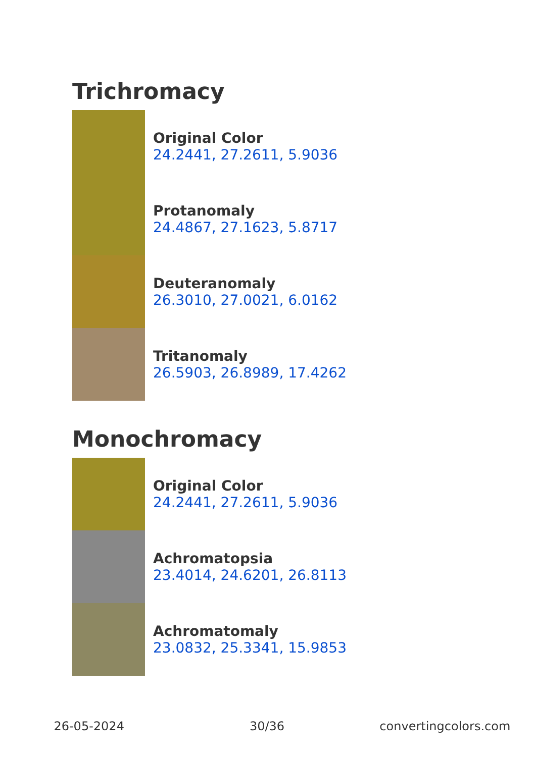Trichromacy
Original Color
24.2441, 27.2611, 5.9036
Protanomaly
24.4867, 27.1623, 5.8717
Deuteranomaly
26.3010, 27.0021, 6.0162
Tritanomaly
26.5903, 26.8989, 17.4262
Monochromacy
Original Color
24.2441, 27.2611, 5.9036
Achromatopsia
23.4014, 24.6201, 26.8113
Achromatomaly
23.0832, 25.3341, 15.9853
26-05-2024 30/36 convertingcolors.com